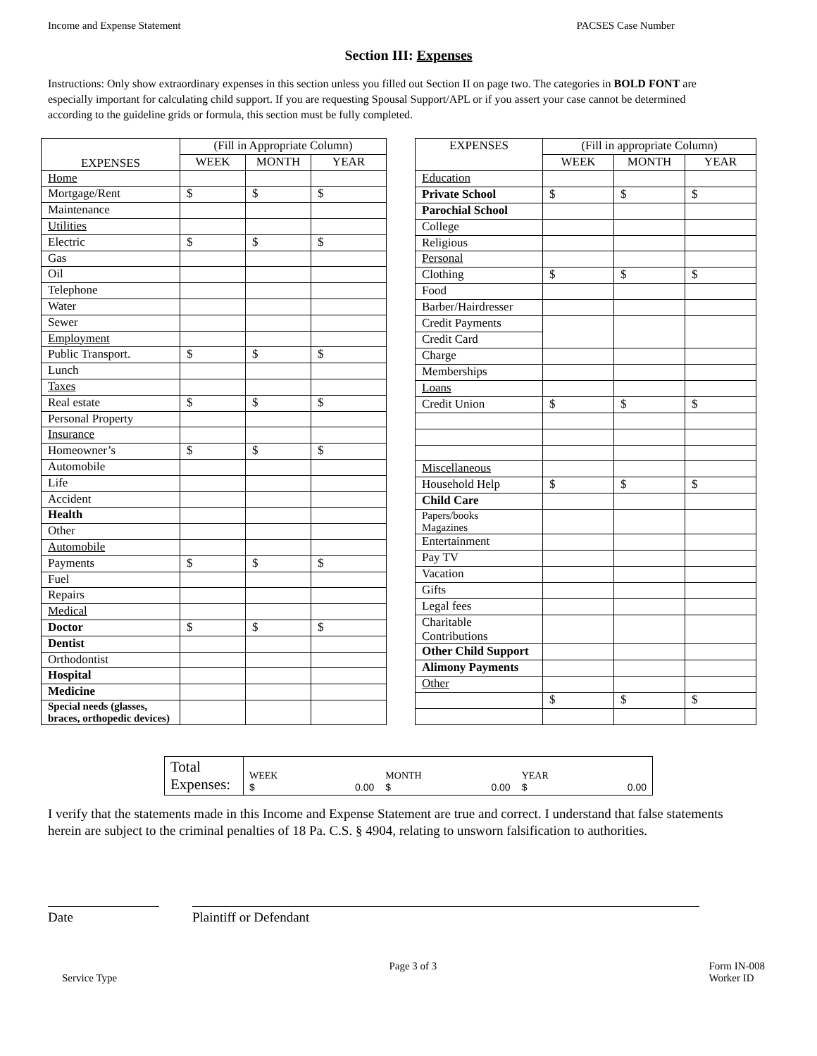Income and Expense Statement PACSES Case Number
Section III: Expenses
Instructions: Only show extraordinary expenses in this section unless you filled out Section II on page two. The categories in BOLD FONT are especially important for calculating child support. If you are requesting Spousal Support/APL or if you assert your case cannot be determined according to the guideline grids or formula, this section must be fully completed.
| EXPENSES | (Fill in Appropriate Column) | | |
| --- | --- | --- | --- |
| | WEEK | MONTH | YEAR |
| Home | | | |
| Mortgage/Rent | $ | $ | $ |
| Maintenance | | | |
| Utilities | | | |
| Electric | $ | $ | $ |
| Gas | | | |
| Oil | | | |
| Telephone | | | |
| Water | | | |
| Sewer | | | |
| Employment | | | |
| Public Transport. | $ | $ | $ |
| Lunch | | | |
| Taxes | | | |
| Real estate | $ | $ | $ |
| Personal Property | | | |
| Insurance | | | |
| Homeowner’s | $ | $ | $ |
| Automobile | | | |
| Life | | | |
| Accident | | | |
| Health | | | |
| Other | | | |
| Automobile | | | |
| Payments | $ | $ | $ |
| Fuel | | | |
| Repairs | | | |
| Medical | | | |
| Doctor | $ | $ | $ |
| Dentist | | | |
| Orthodontist | | | |
| Hospital | | | |
| Medicine | | | |
| Special needs (glasses, braces, orthopedic devices) | | | |
| EXPENSES | (Fill in appropriate Column) | | |
| --- | --- | --- | --- |
| | WEEK | MONTH | YEAR |
| Education | | | |
| Private School | $ | $ | $ |
| Parochial School | | | |
| College | | | |
| Religious | | | |
| Personal | | | |
| Clothing | $ | $ | $ |
| Food | | | |
| Barber/Hairdresser | | | |
| Credit Payments | | | |
| Credit Card | | | |
| Charge | | | |
| Memberships | | | |
| Loans | | | |
| Credit Union | $ | $ | $ |
| Miscellaneous | | | |
| Household Help | $ | $ | $ |
| Child Care | | | |
| Papers/books Magazines | | | |
| Entertainment | | | |
| Pay TV | | | |
| Vacation | | | |
| Gifts | | | |
| Legal fees | | | |
| Charitable Contributions | | | |
| Other Child Support | | | |
| Alimony Payments | | | |
| Other | | | |
| | $ | $ | $ |
Total Expenses:
WEEK
$ 0.00
MONTH
$ 0.00
YEAR
$ 0.00
I verify that the statements made in this Income and Expense Statement are true and correct. I understand that false statements herein are subject to the criminal penalties of 18 Pa. C.S. § 4904, relating to unsworn falsification to authorities.
Date Plaintiff or Defendant
Service Type Page 3 of 3 Form IN-008
Worker ID